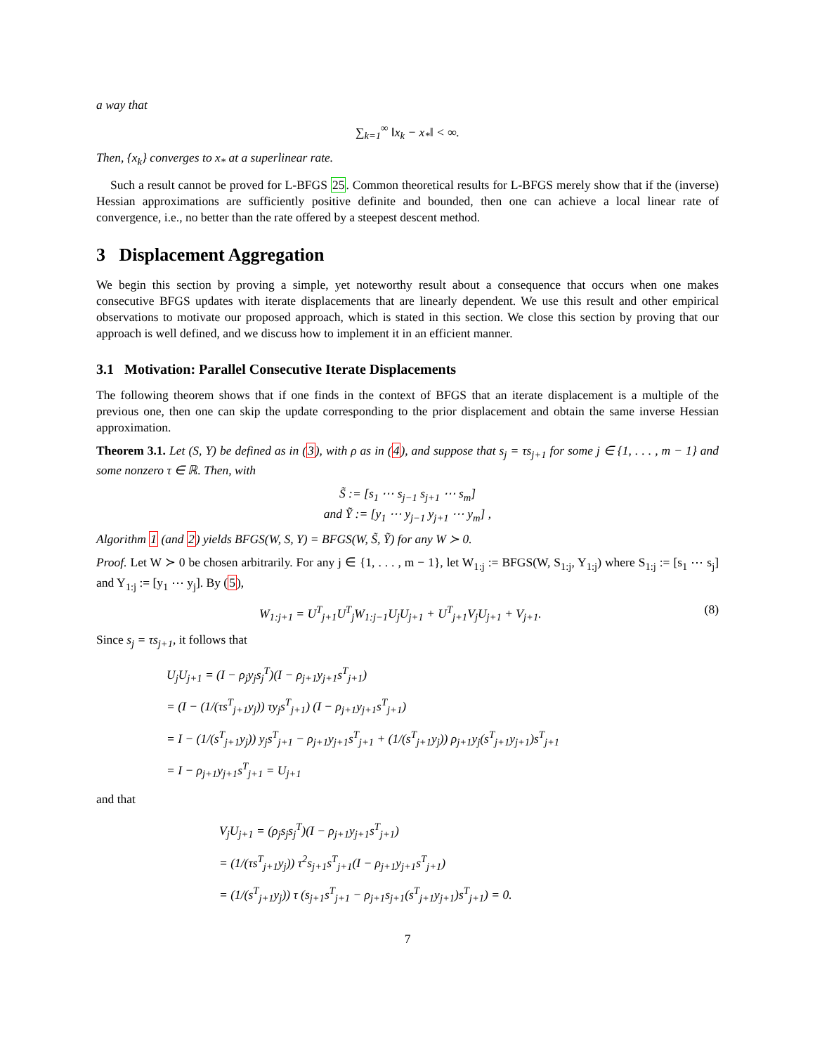a way that
∑<sub>k=1</sub><sup>∞</sup> ‖x<sub>k</sub> − x<sub>*</sub>‖ < ∞.
Then, {x<sub>k</sub>} converges to x<sub>*</sub> at a superlinear rate.
Such a result cannot be proved for L-BFGS 25. Common theoretical results for L-BFGS merely show that if the (inverse) Hessian approximations are sufficiently positive definite and bounded, then one can achieve a local linear rate of convergence, i.e., no better than the rate offered by a steepest descent method.
3 Displacement Aggregation
We begin this section by proving a simple, yet noteworthy result about a consequence that occurs when one makes consecutive BFGS updates with iterate displacements that are linearly dependent. We use this result and other empirical observations to motivate our proposed approach, which is stated in this section. We close this section by proving that our approach is well defined, and we discuss how to implement it in an efficient manner.
3.1 Motivation: Parallel Consecutive Iterate Displacements
The following theorem shows that if one finds in the context of BFGS that an iterate displacement is a multiple of the previous one, then one can skip the update corresponding to the prior displacement and obtain the same inverse Hessian approximation.
Theorem 3.1. Let (S, Y) be defined as in (3), with ρ as in (4), and suppose that s<sub>j</sub> = τs<sub>j+1</sub> for some j ∈ {1, . . . , m − 1} and some nonzero τ ∈ ℝ. Then, with
S̃ := [s<sub>1</sub> ⋯ s<sub>j−1</sub> s<sub>j+1</sub> ⋯ s<sub>m</sub>]
and Ỹ := [y<sub>1</sub> ⋯ y<sub>j−1</sub> y<sub>j+1</sub> ⋯ y<sub>m</sub>] ,
Algorithm 1 (and 2) yields BFGS(W, S, Y) = BFGS(W, S̃, Ỹ) for any W ≻ 0.
Proof. Let W ≻ 0 be chosen arbitrarily. For any j ∈ {1, . . . , m − 1}, let W<sub>1:j</sub> := BFGS(W, S<sub>1:j</sub>, Y<sub>1:j</sub>) where S<sub>1:j</sub> := [s<sub>1</sub> ⋯ s<sub>j</sub>] and Y<sub>1:j</sub> := [y<sub>1</sub> ⋯ y<sub>j</sub>]. By (5),
W<sub>1:j+1</sub> = U<sup>T</sup><sub>j+1</sub>U<sup>T</sup><sub>j</sub>W<sub>1:j−1</sub>U<sub>j</sub>U<sub>j+1</sub> + U<sup>T</sup><sub>j+1</sub>V<sub>j</sub>U<sub>j+1</sub> + V<sub>j+1</sub>. (8)
Since s<sub>j</sub> = τs<sub>j+1</sub>, it follows that
U<sub>j</sub>U<sub>j+1</sub> = (I − ρ<sub>j</sub>y<sub>j</sub>s<sub>j</sub><sup>T</sup>)(I − ρ<sub>j+1</sub>y<sub>j+1</sub>s<sup>T</sup><sub>j+1</sub>)
= (I − (1/(τs<sup>T</sup><sub>j+1</sub>y<sub>j</sub>)) τy<sub>j</sub>s<sup>T</sup><sub>j+1</sub>) (I − ρ<sub>j+1</sub>y<sub>j+1</sub>s<sup>T</sup><sub>j+1</sub>)
= I − (1/(s<sup>T</sup><sub>j+1</sub>y<sub>j</sub>)) y<sub>j</sub>s<sup>T</sup><sub>j+1</sub> − ρ<sub>j+1</sub>y<sub>j+1</sub>s<sup>T</sup><sub>j+1</sub> + (1/(s<sup>T</sup><sub>j+1</sub>y<sub>j</sub>)) ρ<sub>j+1</sub>y<sub>j</sub>(s<sup>T</sup><sub>j+1</sub>y<sub>j+1</sub>)s<sup>T</sup><sub>j+1</sub>
= I − ρ<sub>j+1</sub>y<sub>j+1</sub>s<sup>T</sup><sub>j+1</sub> = U<sub>j+1</sub>
and that
V<sub>j</sub>U<sub>j+1</sub> = (ρ<sub>j</sub>s<sub>j</sub>s<sub>j</sub><sup>T</sup>)(I − ρ<sub>j+1</sub>y<sub>j+1</sub>s<sup>T</sup><sub>j+1</sub>)
= (1/(τs<sup>T</sup><sub>j+1</sub>y<sub>j</sub>)) τ<sup>2</sup>s<sub>j+1</sub>s<sup>T</sup><sub>j+1</sub>(I − ρ<sub>j+1</sub>y<sub>j+1</sub>s<sup>T</sup><sub>j+1</sub>)
= (1/(s<sup>T</sup><sub>j+1</sub>y<sub>j</sub>)) τ (s<sub>j+1</sub>s<sup>T</sup><sub>j+1</sub> − ρ<sub>j+1</sub>s<sub>j+1</sub>(s<sup>T</sup><sub>j+1</sub>y<sub>j+1</sub>)s<sup>T</sup><sub>j+1</sub>) = 0.
7